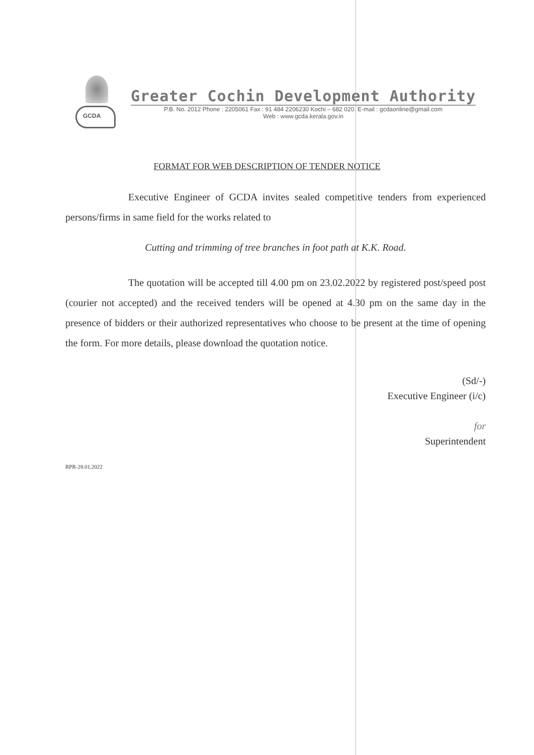GCDA
Greater Cochin Development Authority
P.B. No. 2012 Phone : 2205061 Fax : 91 484 2206230 Kochi – 682 020. E-mail : gcdaonline@gmail.com
Web : www.gcda.kerala.gov.in
FORMAT FOR WEB DESCRIPTION OF TENDER NOTICE
Executive Engineer of GCDA invites sealed competitive tenders from experienced persons/firms in same field for the works related to
Cutting and trimming of tree branches in foot path at K.K. Road.
The quotation will be accepted till 4.00 pm on 23.02.2022 by registered post/speed post (courier not accepted) and the received tenders will be opened at 4.30 pm on the same day in the presence of bidders or their authorized representatives who choose to be present at the time of opening the form. For more details, please download the quotation notice.
(Sd/-)
Executive Engineer (i/c)
for
Superintendent
RPR-28.01.2022